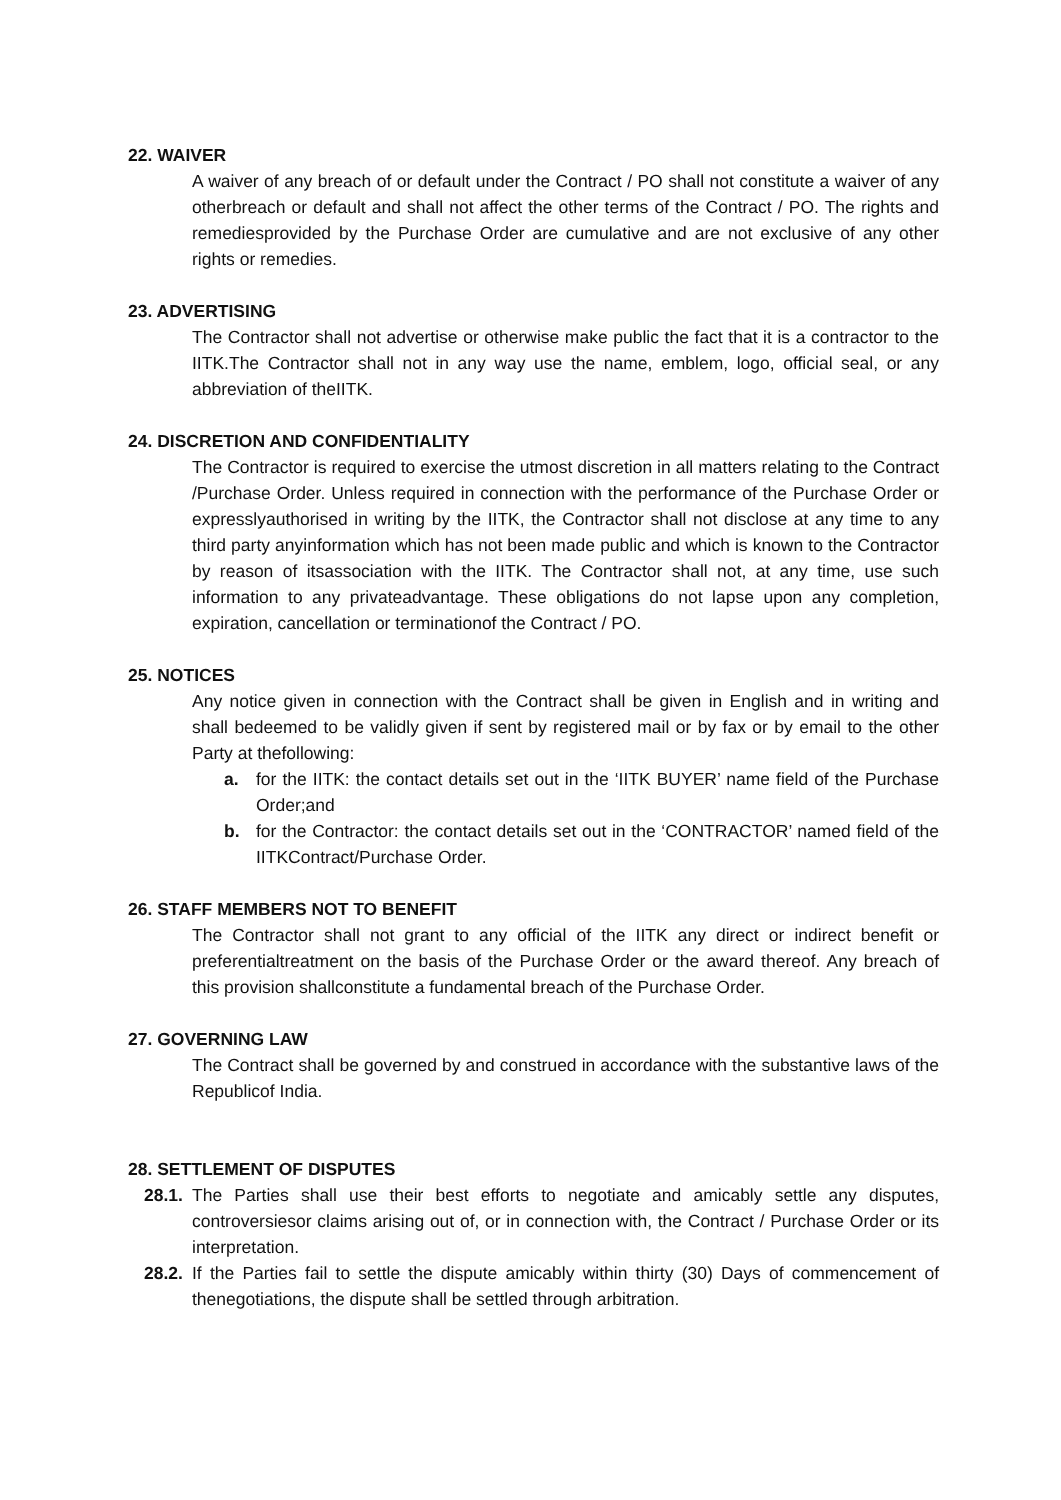22. WAIVER
A waiver of any breach of or default under the Contract / PO shall not constitute a waiver of any otherbreach or default and shall not affect the other terms of the Contract / PO. The rights and remediesprovided by the Purchase Order are cumulative and are not exclusive of any other rights or remedies.
23. ADVERTISING
The Contractor shall not advertise or otherwise make public the fact that it is a contractor to the IITK.The Contractor shall not in any way use the name, emblem, logo, official seal, or any abbreviation of theIITK.
24. DISCRETION AND CONFIDENTIALITY
The Contractor is required to exercise the utmost discretion in all matters relating to the Contract /Purchase Order. Unless required in connection with the performance of the Purchase Order or expresslyauthorised in writing by the IITK, the Contractor shall not disclose at any time to any third party anyinformation which has not been made public and which is known to the Contractor by reason of itsassociation with the IITK. The Contractor shall not, at any time, use such information to any privateadvantage. These obligations do not lapse upon any completion, expiration, cancellation or terminationof the Contract / PO.
25. NOTICES
Any notice given in connection with the Contract shall be given in English and in writing and shall bedeemed to be validly given if sent by registered mail or by fax or by email to the other Party at thefollowing:
a. for the IITK: the contact details set out in the ‘IITK BUYER’ name field of the Purchase Order;and
b. for the Contractor: the contact details set out in the ‘CONTRACTOR’ named field of the IITKContract/Purchase Order.
26. STAFF MEMBERS NOT TO BENEFIT
The Contractor shall not grant to any official of the IITK any direct or indirect benefit or preferentialtreatment on the basis of the Purchase Order or the award thereof. Any breach of this provision shallconstitute a fundamental breach of the Purchase Order.
27. GOVERNING LAW
The Contract shall be governed by and construed in accordance with the substantive laws of the Republicof India.
28. SETTLEMENT OF DISPUTES
28.1. The Parties shall use their best efforts to negotiate and amicably settle any disputes, controversiesor claims arising out of, or in connection with, the Contract / Purchase Order or its interpretation.
28.2. If the Parties fail to settle the dispute amicably within thirty (30) Days of commencement of thenegotiations, the dispute shall be settled through arbitration.